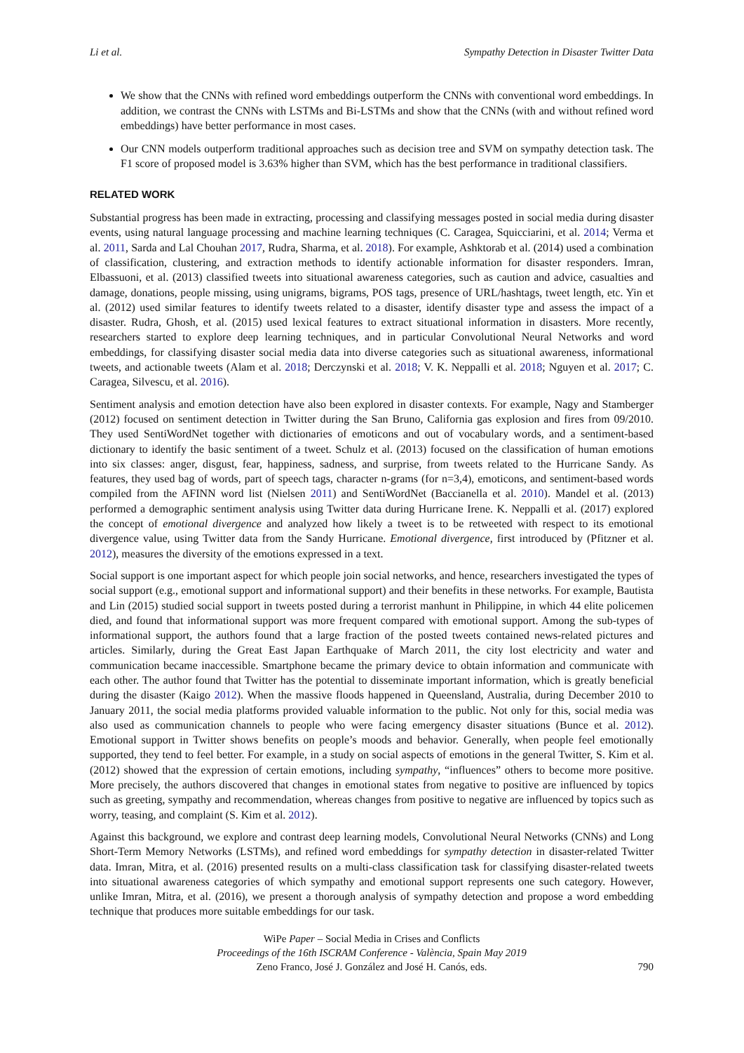Li et al. Sympathy Detection in Disaster Twitter Data
We show that the CNNs with refined word embeddings outperform the CNNs with conventional word embeddings. In addition, we contrast the CNNs with LSTMs and Bi-LSTMs and show that the CNNs (with and without refined word embeddings) have better performance in most cases.
Our CNN models outperform traditional approaches such as decision tree and SVM on sympathy detection task. The F1 score of proposed model is 3.63% higher than SVM, which has the best performance in traditional classifiers.
RELATED WORK
Substantial progress has been made in extracting, processing and classifying messages posted in social media during disaster events, using natural language processing and machine learning techniques (C. Caragea, Squicciarini, et al. 2014; Verma et al. 2011, Sarda and Lal Chouhan 2017, Rudra, Sharma, et al. 2018). For example, Ashktorab et al. (2014) used a combination of classification, clustering, and extraction methods to identify actionable information for disaster responders. Imran, Elbassuoni, et al. (2013) classified tweets into situational awareness categories, such as caution and advice, casualties and damage, donations, people missing, using unigrams, bigrams, POS tags, presence of URL/hashtags, tweet length, etc. Yin et al. (2012) used similar features to identify tweets related to a disaster, identify disaster type and assess the impact of a disaster. Rudra, Ghosh, et al. (2015) used lexical features to extract situational information in disasters. More recently, researchers started to explore deep learning techniques, and in particular Convolutional Neural Networks and word embeddings, for classifying disaster social media data into diverse categories such as situational awareness, informational tweets, and actionable tweets (Alam et al. 2018; Derczynski et al. 2018; V. K. Neppalli et al. 2018; Nguyen et al. 2017; C. Caragea, Silvescu, et al. 2016).
Sentiment analysis and emotion detection have also been explored in disaster contexts. For example, Nagy and Stamberger (2012) focused on sentiment detection in Twitter during the San Bruno, California gas explosion and fires from 09/2010. They used SentiWordNet together with dictionaries of emoticons and out of vocabulary words, and a sentiment-based dictionary to identify the basic sentiment of a tweet. Schulz et al. (2013) focused on the classification of human emotions into six classes: anger, disgust, fear, happiness, sadness, and surprise, from tweets related to the Hurricane Sandy. As features, they used bag of words, part of speech tags, character n-grams (for n=3,4), emoticons, and sentiment-based words compiled from the AFINN word list (Nielsen 2011) and SentiWordNet (Baccianella et al. 2010). Mandel et al. (2013) performed a demographic sentiment analysis using Twitter data during Hurricane Irene. K. Neppalli et al. (2017) explored the concept of emotional divergence and analyzed how likely a tweet is to be retweeted with respect to its emotional divergence value, using Twitter data from the Sandy Hurricane. Emotional divergence, first introduced by (Pfitzner et al. 2012), measures the diversity of the emotions expressed in a text.
Social support is one important aspect for which people join social networks, and hence, researchers investigated the types of social support (e.g., emotional support and informational support) and their benefits in these networks. For example, Bautista and Lin (2015) studied social support in tweets posted during a terrorist manhunt in Philippine, in which 44 elite policemen died, and found that informational support was more frequent compared with emotional support. Among the sub-types of informational support, the authors found that a large fraction of the posted tweets contained news-related pictures and articles. Similarly, during the Great East Japan Earthquake of March 2011, the city lost electricity and water and communication became inaccessible. Smartphone became the primary device to obtain information and communicate with each other. The author found that Twitter has the potential to disseminate important information, which is greatly beneficial during the disaster (Kaigo 2012). When the massive floods happened in Queensland, Australia, during December 2010 to January 2011, the social media platforms provided valuable information to the public. Not only for this, social media was also used as communication channels to people who were facing emergency disaster situations (Bunce et al. 2012). Emotional support in Twitter shows benefits on people’s moods and behavior. Generally, when people feel emotionally supported, they tend to feel better. For example, in a study on social aspects of emotions in the general Twitter, S. Kim et al. (2012) showed that the expression of certain emotions, including sympathy, “influences” others to become more positive. More precisely, the authors discovered that changes in emotional states from negative to positive are influenced by topics such as greeting, sympathy and recommendation, whereas changes from positive to negative are influenced by topics such as worry, teasing, and complaint (S. Kim et al. 2012).
Against this background, we explore and contrast deep learning models, Convolutional Neural Networks (CNNs) and Long Short-Term Memory Networks (LSTMs), and refined word embeddings for sympathy detection in disaster-related Twitter data. Imran, Mitra, et al. (2016) presented results on a multi-class classification task for classifying disaster-related tweets into situational awareness categories of which sympathy and emotional support represents one such category. However, unlike Imran, Mitra, et al. (2016), we present a thorough analysis of sympathy detection and propose a word embedding technique that produces more suitable embeddings for our task.
WiPe Paper – Social Media in Crises and Conflicts
Proceedings of the 16th ISCRAM Conference - València, Spain May 2019
Zeno Franco, José J. González and José H. Canós, eds.
790